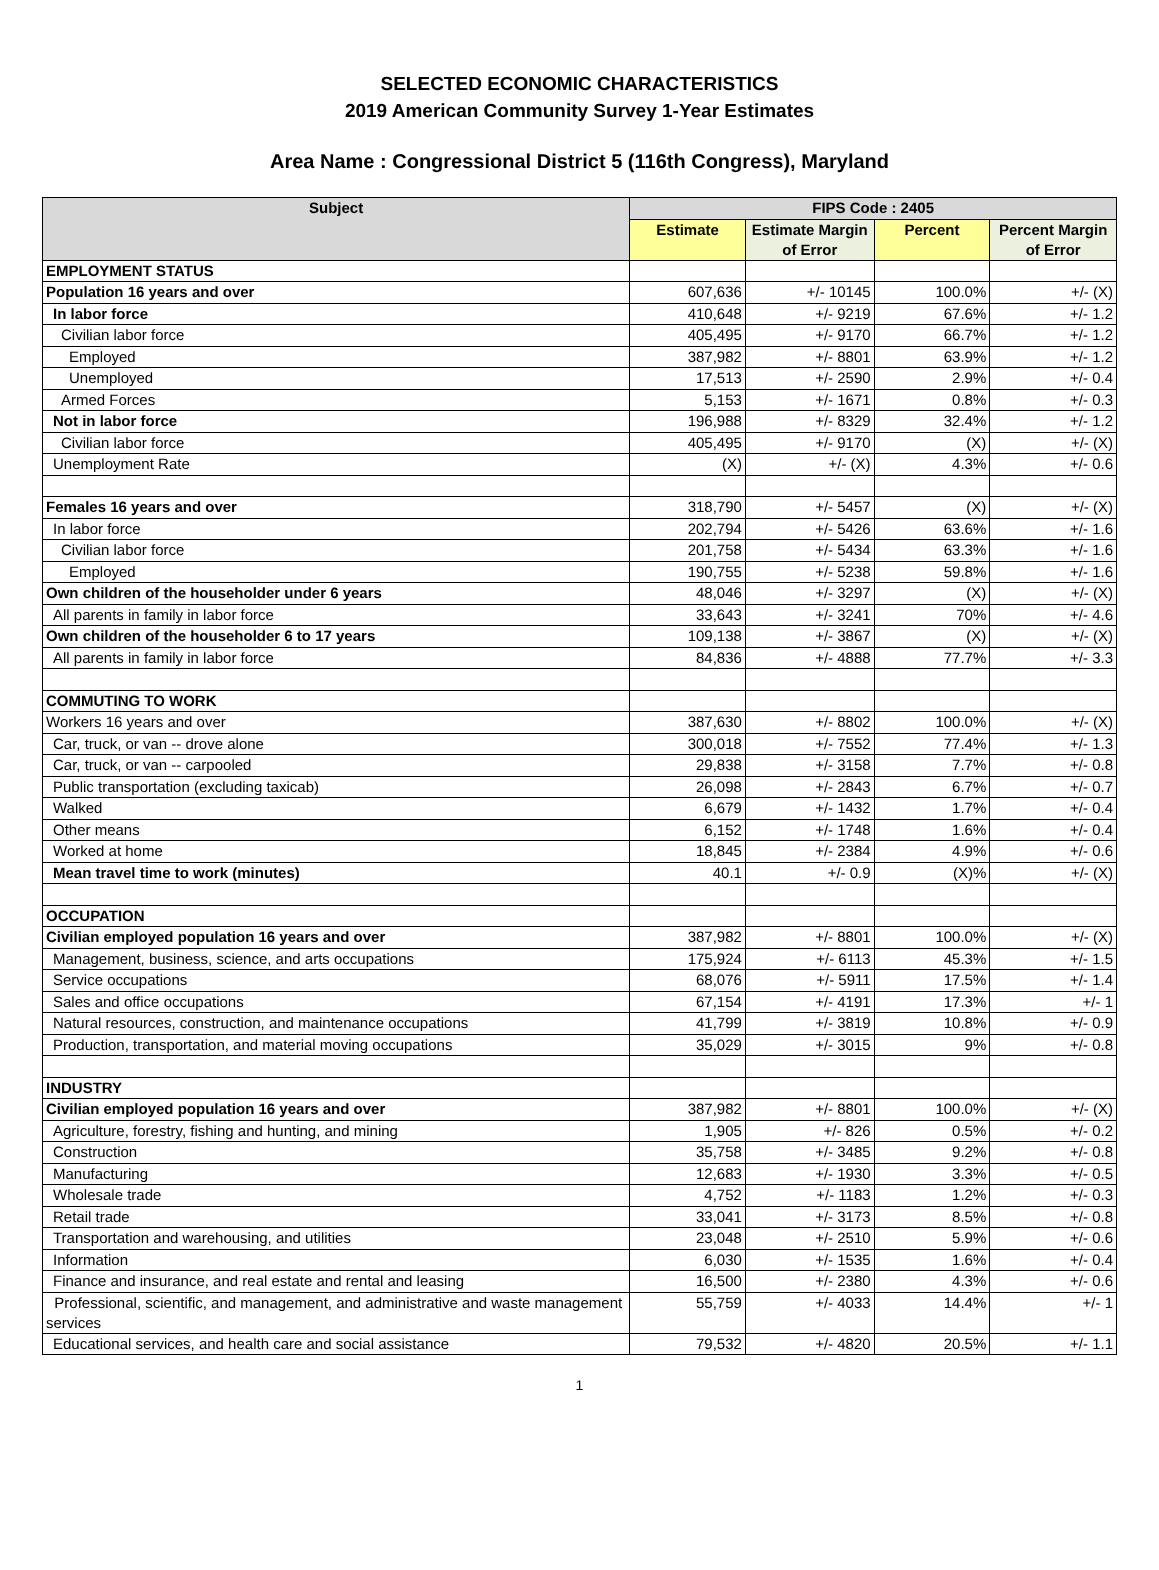SELECTED ECONOMIC CHARACTERISTICS
2019 American Community Survey 1-Year Estimates
Area Name : Congressional District 5 (116th Congress), Maryland
| Subject | FIPS Code : 2405 | | | |
| --- | --- | --- | --- | --- |
| | Estimate | Estimate Margin of Error | Percent | Percent Margin of Error |
| EMPLOYMENT STATUS | | | | |
| Population 16 years and over | 607,636 | +/- 10145 | 100.0% | +/- (X) |
| In labor force | 410,648 | +/- 9219 | 67.6% | +/- 1.2 |
| Civilian labor force | 405,495 | +/- 9170 | 66.7% | +/- 1.2 |
| Employed | 387,982 | +/- 8801 | 63.9% | +/- 1.2 |
| Unemployed | 17,513 | +/- 2590 | 2.9% | +/- 0.4 |
| Armed Forces | 5,153 | +/- 1671 | 0.8% | +/- 0.3 |
| Not in labor force | 196,988 | +/- 8329 | 32.4% | +/- 1.2 |
| Civilian labor force | 405,495 | +/- 9170 | (X) | +/- (X) |
| Unemployment Rate | (X) | +/- (X) | 4.3% | +/- 0.6 |
| Females 16 years and over | 318,790 | +/- 5457 | (X) | +/- (X) |
| In labor force | 202,794 | +/- 5426 | 63.6% | +/- 1.6 |
| Civilian labor force | 201,758 | +/- 5434 | 63.3% | +/- 1.6 |
| Employed | 190,755 | +/- 5238 | 59.8% | +/- 1.6 |
| Own children of the householder under 6 years | 48,046 | +/- 3297 | (X) | +/- (X) |
| All parents in family in labor force | 33,643 | +/- 3241 | 70% | +/- 4.6 |
| Own children of the householder 6 to 17 years | 109,138 | +/- 3867 | (X) | +/- (X) |
| All parents in family in labor force | 84,836 | +/- 4888 | 77.7% | +/- 3.3 |
| COMMUTING TO WORK | | | | |
| Workers 16 years and over | 387,630 | +/- 8802 | 100.0% | +/- (X) |
| Car, truck, or van -- drove alone | 300,018 | +/- 7552 | 77.4% | +/- 1.3 |
| Car, truck, or van -- carpooled | 29,838 | +/- 3158 | 7.7% | +/- 0.8 |
| Public transportation (excluding taxicab) | 26,098 | +/- 2843 | 6.7% | +/- 0.7 |
| Walked | 6,679 | +/- 1432 | 1.7% | +/- 0.4 |
| Other means | 6,152 | +/- 1748 | 1.6% | +/- 0.4 |
| Worked at home | 18,845 | +/- 2384 | 4.9% | +/- 0.6 |
| Mean travel time to work (minutes) | 40.1 | +/- 0.9 | (X)% | +/- (X) |
| OCCUPATION | | | | |
| Civilian employed population 16 years and over | 387,982 | +/- 8801 | 100.0% | +/- (X) |
| Management, business, science, and arts occupations | 175,924 | +/- 6113 | 45.3% | +/- 1.5 |
| Service occupations | 68,076 | +/- 5911 | 17.5% | +/- 1.4 |
| Sales and office occupations | 67,154 | +/- 4191 | 17.3% | +/- 1 |
| Natural resources, construction, and maintenance occupations | 41,799 | +/- 3819 | 10.8% | +/- 0.9 |
| Production, transportation, and material moving occupations | 35,029 | +/- 3015 | 9% | +/- 0.8 |
| INDUSTRY | | | | |
| Civilian employed population 16 years and over | 387,982 | +/- 8801 | 100.0% | +/- (X) |
| Agriculture, forestry, fishing and hunting, and mining | 1,905 | +/- 826 | 0.5% | +/- 0.2 |
| Construction | 35,758 | +/- 3485 | 9.2% | +/- 0.8 |
| Manufacturing | 12,683 | +/- 1930 | 3.3% | +/- 0.5 |
| Wholesale trade | 4,752 | +/- 1183 | 1.2% | +/- 0.3 |
| Retail trade | 33,041 | +/- 3173 | 8.5% | +/- 0.8 |
| Transportation and warehousing, and utilities | 23,048 | +/- 2510 | 5.9% | +/- 0.6 |
| Information | 6,030 | +/- 1535 | 1.6% | +/- 0.4 |
| Finance and insurance, and real estate and rental and leasing | 16,500 | +/- 2380 | 4.3% | +/- 0.6 |
| Professional, scientific, and management, and administrative and waste management services | 55,759 | +/- 4033 | 14.4% | +/- 1 |
| Educational services, and health care and social assistance | 79,532 | +/- 4820 | 20.5% | +/- 1.1 |
1